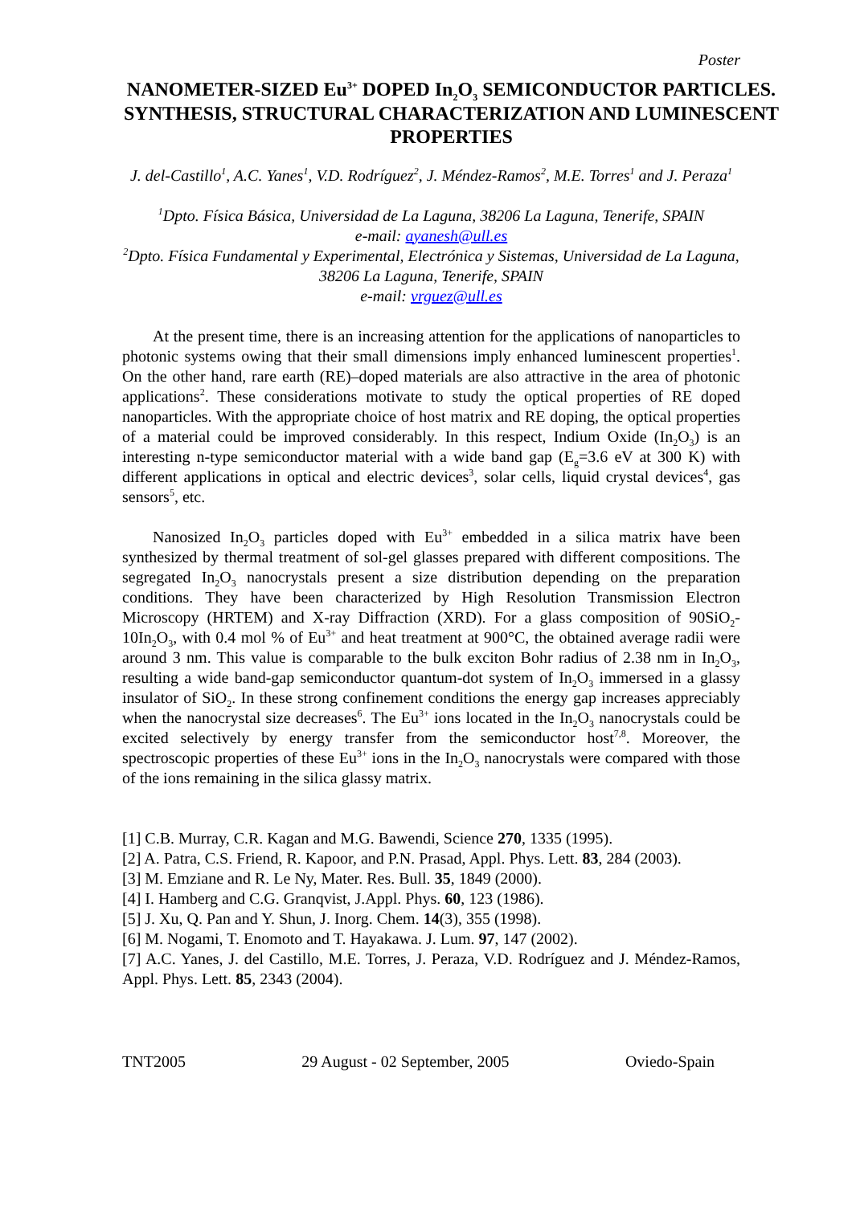Poster
NANOMETER-SIZED Eu<sup>3+</sup> DOPED In<sub>2</sub>O<sub>3</sub> SEMICONDUCTOR PARTICLES. SYNTHESIS, STRUCTURAL CHARACTERIZATION AND LUMINESCENT PROPERTIES
J. del-Castillo<sup>1</sup>, A.C. Yanes<sup>1</sup>, V.D. Rodríguez<sup>2</sup>, J. Méndez-Ramos<sup>2</sup>, M.E. Torres<sup>1</sup> and J. Peraza<sup>1</sup>
<sup>1</sup> Dpto. Física Básica, Universidad de La Laguna, 38206 La Laguna, Tenerife, SPAIN
e-mail: ayanesh@ull.es
<sup>2</sup> Dpto. Física Fundamental y Experimental, Electrónica y Sistemas, Universidad de La Laguna, 38206 La Laguna, Tenerife, SPAIN
e-mail: vrguez@ull.es
At the present time, there is an increasing attention for the applications of nanoparticles to photonic systems owing that their small dimensions imply enhanced luminescent properties<sup>1</sup>. On the other hand, rare earth (RE)–doped materials are also attractive in the area of photonic applications<sup>2</sup>. These considerations motivate to study the optical properties of RE doped nanoparticles. With the appropriate choice of host matrix and RE doping, the optical properties of a material could be improved considerably. In this respect, Indium Oxide (In<sub>2</sub>O<sub>3</sub>) is an interesting n-type semiconductor material with a wide band gap (E<sub>g</sub>=3.6 eV at 300 K) with different applications in optical and electric devices<sup>3</sup>, solar cells, liquid crystal devices<sup>4</sup>, gas sensors<sup>5</sup>, etc.
Nanosized In<sub>2</sub>O<sub>3</sub> particles doped with Eu<sup>3+</sup> embedded in a silica matrix have been synthesized by thermal treatment of sol-gel glasses prepared with different compositions. The segregated In<sub>2</sub>O<sub>3</sub> nanocrystals present a size distribution depending on the preparation conditions. They have been characterized by High Resolution Transmission Electron Microscopy (HRTEM) and X-ray Diffraction (XRD). For a glass composition of 90SiO<sub>2</sub>-10In<sub>2</sub>O<sub>3</sub>, with 0.4 mol % of Eu<sup>3+</sup> and heat treatment at 900°C, the obtained average radii were around 3 nm. This value is comparable to the bulk exciton Bohr radius of 2.38 nm in In<sub>2</sub>O<sub>3</sub>, resulting a wide band-gap semiconductor quantum-dot system of In<sub>2</sub>O<sub>3</sub> immersed in a glassy insulator of SiO<sub>2</sub>. In these strong confinement conditions the energy gap increases appreciably when the nanocrystal size decreases<sup>6</sup>. The Eu<sup>3+</sup> ions located in the In<sub>2</sub>O<sub>3</sub> nanocrystals could be excited selectively by energy transfer from the semiconductor host<sup>7,8</sup>. Moreover, the spectroscopic properties of these Eu<sup>3+</sup> ions in the In<sub>2</sub>O<sub>3</sub> nanocrystals were compared with those of the ions remaining in the silica glassy matrix.
[1] C.B. Murray, C.R. Kagan and M.G. Bawendi, Science 270, 1335 (1995).
[2] A. Patra, C.S. Friend, R. Kapoor, and P.N. Prasad, Appl. Phys. Lett. 83, 284 (2003).
[3] M. Emziane and R. Le Ny, Mater. Res. Bull. 35, 1849 (2000).
[4] I. Hamberg and C.G. Granqvist, J.Appl. Phys. 60, 123 (1986).
[5] J. Xu, Q. Pan and Y. Shun, J. Inorg. Chem. 14(3), 355 (1998).
[6] M. Nogami, T. Enomoto and T. Hayakawa. J. Lum. 97, 147 (2002).
[7] A.C. Yanes, J. del Castillo, M.E. Torres, J. Peraza, V.D. Rodríguez and J. Méndez-Ramos, Appl. Phys. Lett. 85, 2343 (2004).
TNT2005 29 August - 02 September, 2005 Oviedo-Spain